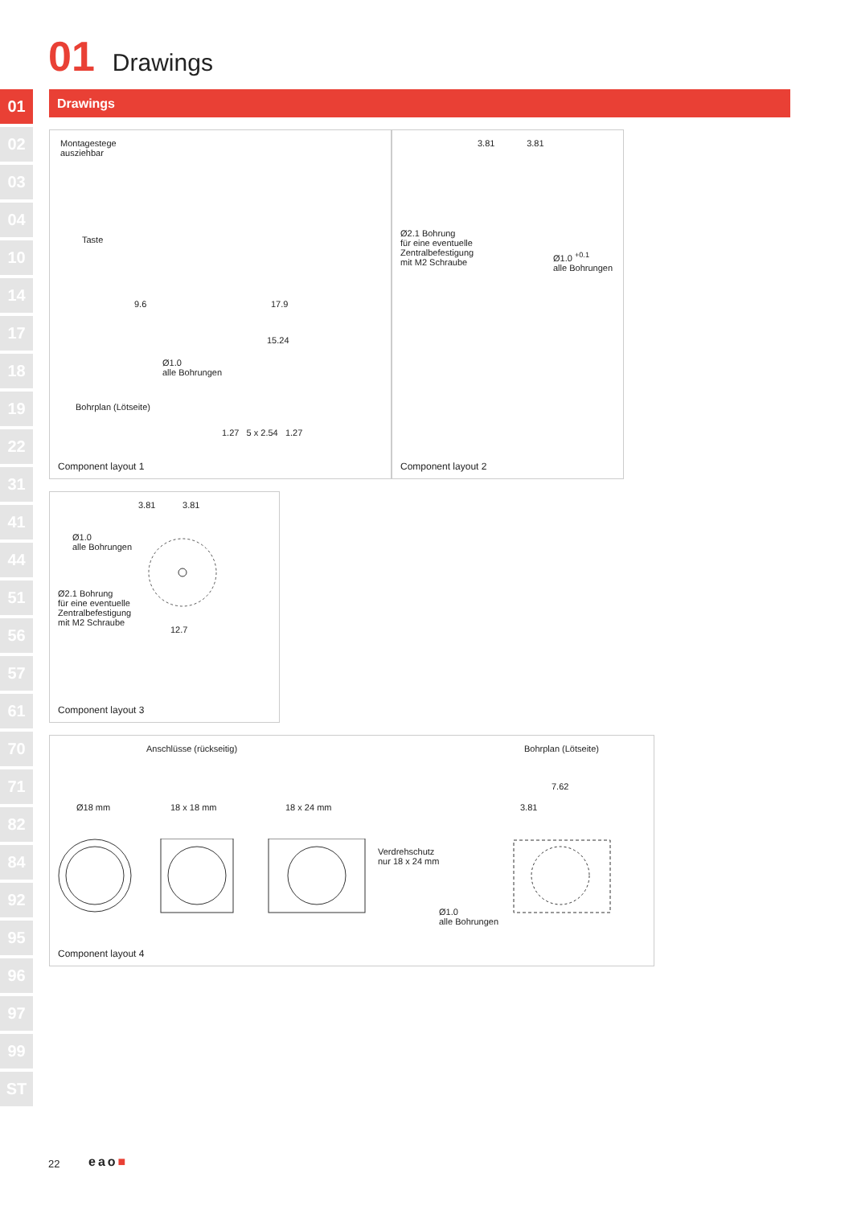01 Drawings
01
02
03
04
10
14
17
18
19
22
31
41
44
51
56
57
61
70
71
82
84
92
95
96
97
99
ST
Drawings
Montagestege
ausziehbar
Taste
9.6 17.9
15.24
Ø1.0
alle Bohrungen
Bohrplan (Lötseite)
1.27 5 x 2.54 1.27
Component layout 1
3.81 3.81
Ø2.1 Bohrung
für eine eventuelle
Zentralbefestigung
mit M2 Schraube
Ø1.0 <sup>+0.1</sup>
alle Bohrungen
Component layout 2
3.81 3.81
Ø1.0
alle Bohrungen
Ø2.1 Bohrung
für eine eventuelle
Zentralbefestigung
mit M2 Schraube
12.7
Component layout 3
Anschlüsse (rückseitig) Bohrplan (Lötseite)
Ø18 mm 18 x 18 mm 18 x 24 mm
Verdrehschutz
nur 18 x 24 mm
7.62
3.81
Ø1.0
alle Bohrungen
Component layout 4
22 eao■